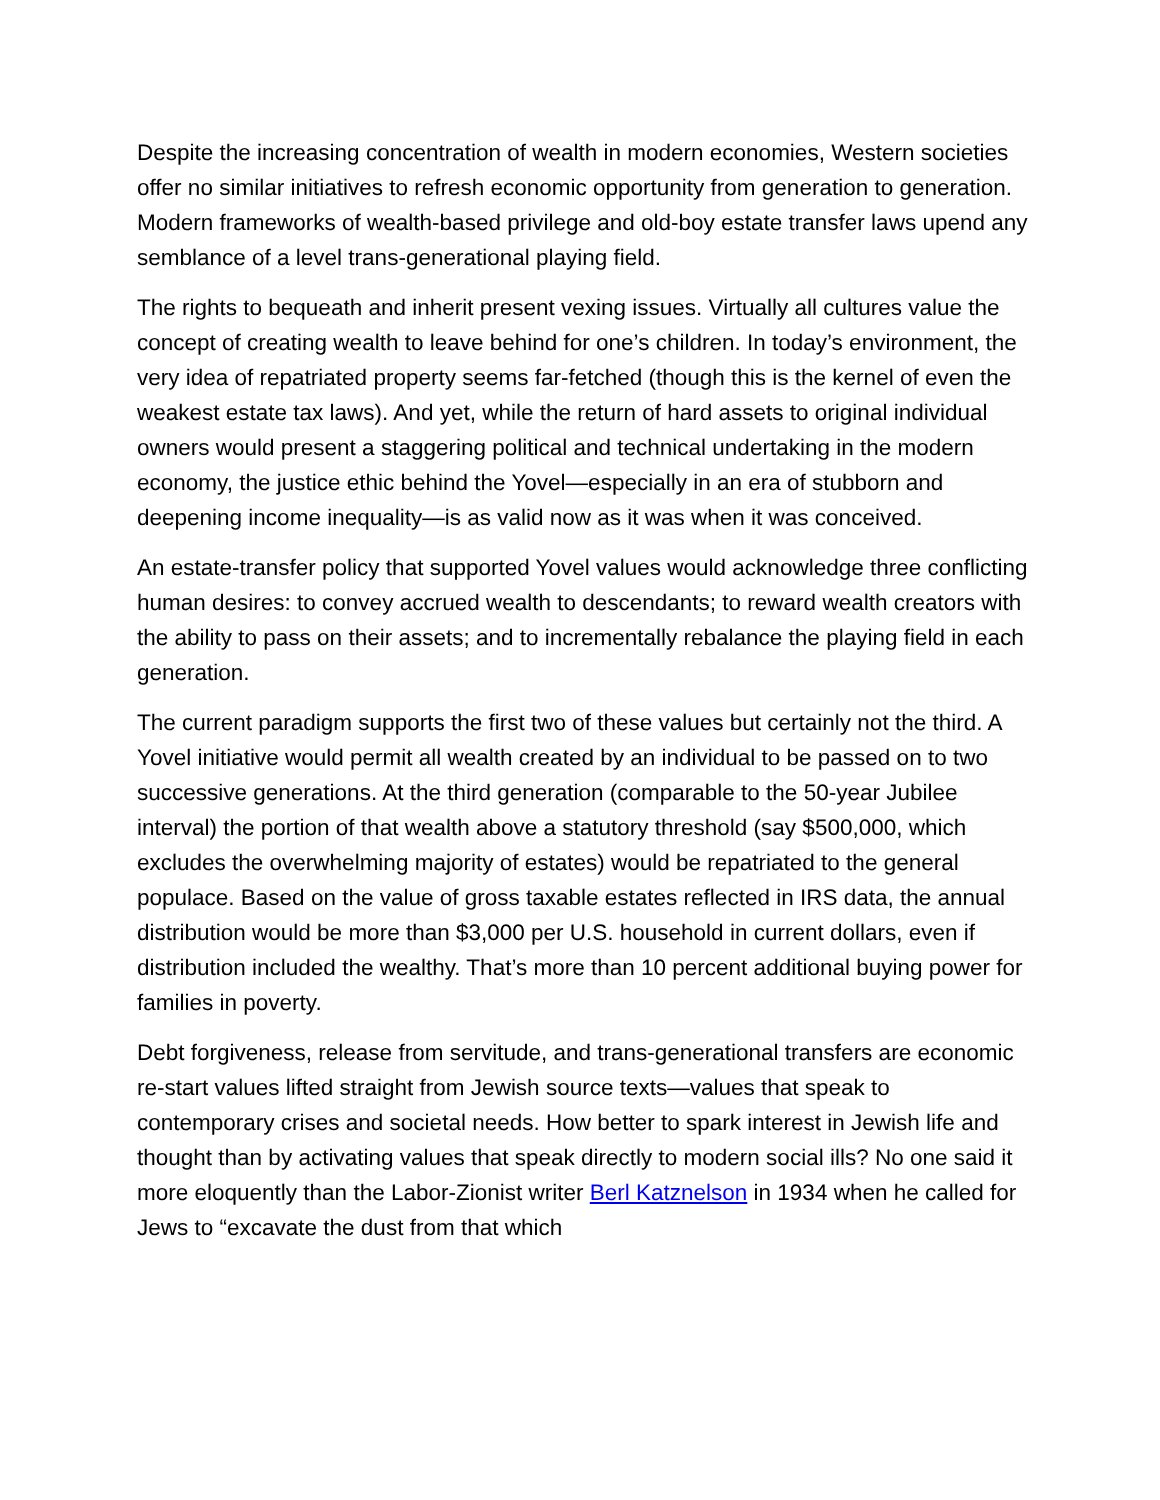Despite the increasing concentration of wealth in modern economies, Western societies offer no similar initiatives to refresh economic opportunity from generation to generation. Modern frameworks of wealth-based privilege and old-boy estate transfer laws upend any semblance of a level trans-generational playing field.
The rights to bequeath and inherit present vexing issues. Virtually all cultures value the concept of creating wealth to leave behind for one’s children. In today’s environment, the very idea of repatriated property seems far-fetched (though this is the kernel of even the weakest estate tax laws). And yet, while the return of hard assets to original individual owners would present a staggering political and technical undertaking in the modern economy, the justice ethic behind the Yovel—especially in an era of stubborn and deepening income inequality—is as valid now as it was when it was conceived.
An estate-transfer policy that supported Yovel values would acknowledge three conflicting human desires: to convey accrued wealth to descendants; to reward wealth creators with the ability to pass on their assets; and to incrementally rebalance the playing field in each generation.
The current paradigm supports the first two of these values but certainly not the third. A Yovel initiative would permit all wealth created by an individual to be passed on to two successive generations. At the third generation (comparable to the 50-year Jubilee interval) the portion of that wealth above a statutory threshold (say $500,000, which excludes the overwhelming majority of estates) would be repatriated to the general populace. Based on the value of gross taxable estates reflected in IRS data, the annual distribution would be more than $3,000 per U.S. household in current dollars, even if distribution included the wealthy. That’s more than 10 percent additional buying power for families in poverty.
Debt forgiveness, release from servitude, and trans-generational transfers are economic re-start values lifted straight from Jewish source texts—values that speak to contemporary crises and societal needs. How better to spark interest in Jewish life and thought than by activating values that speak directly to modern social ills? No one said it more eloquently than the Labor-Zionist writer Berl Katznelson in 1934 when he called for Jews to “excavate the dust from that which